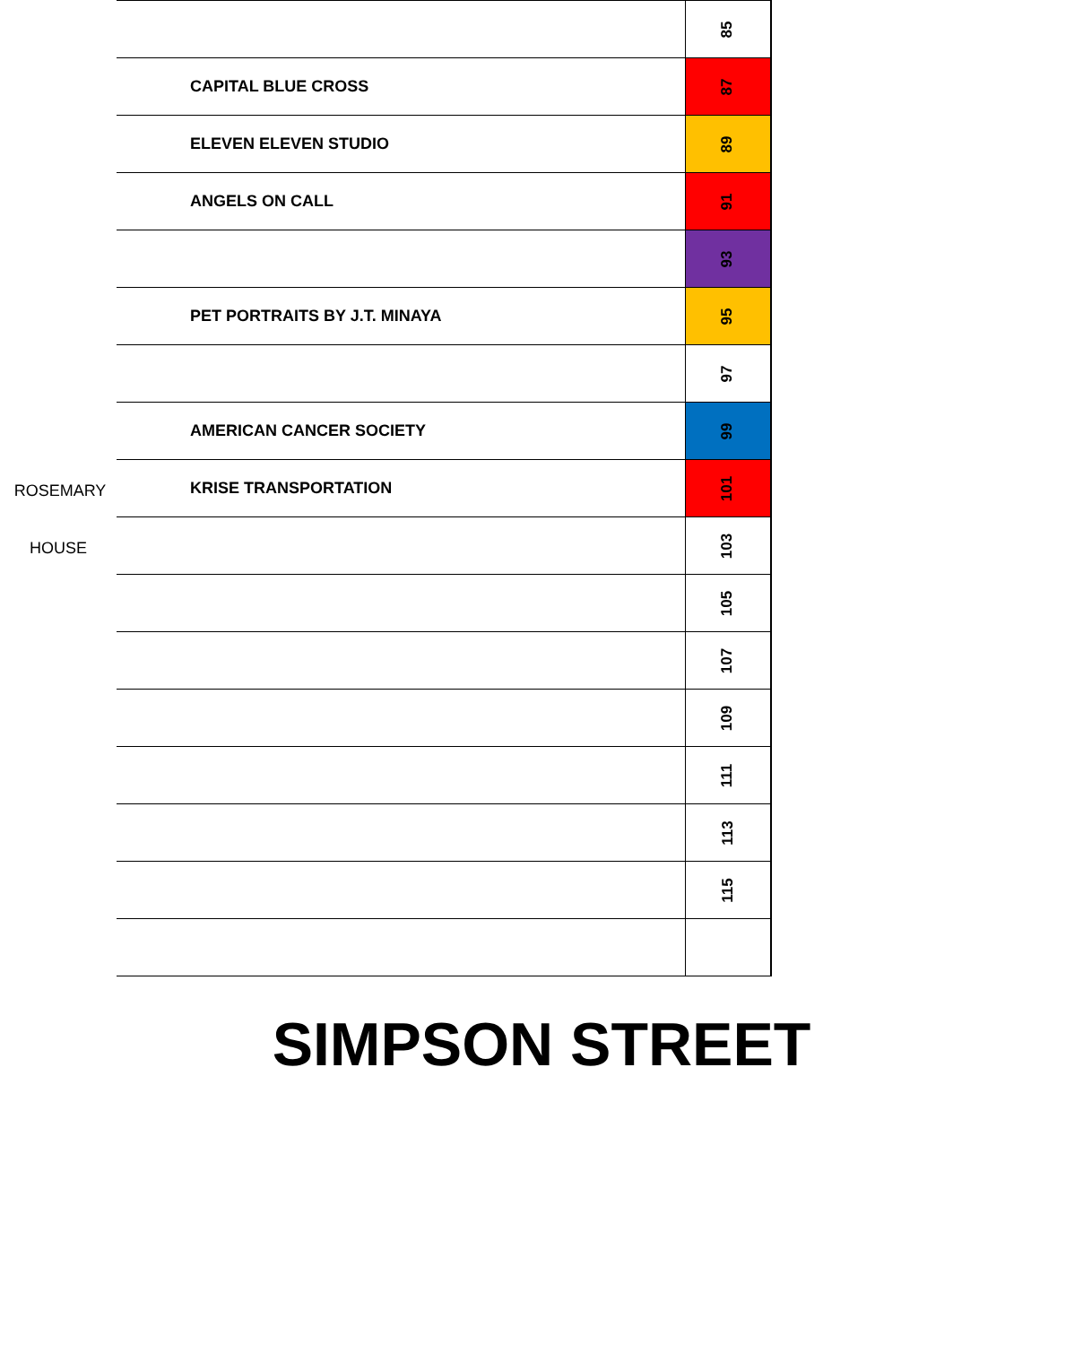| | 85 |
| CAPITAL BLUE CROSS | 87 |
| ELEVEN ELEVEN STUDIO | 89 |
| ANGELS ON CALL | 91 |
| | 93 |
| PET PORTRAITS BY J.T. MINAYA | 95 |
| | 97 |
| AMERICAN CANCER SOCIETY | 99 |
| KRISE TRANSPORTATION | 101 |
| | 103 |
| | 105 |
| | 107 |
| | 109 |
| | 111 |
| | 113 |
| | 115 |
ROSEMARY
HOUSE
SIMPSON STREET